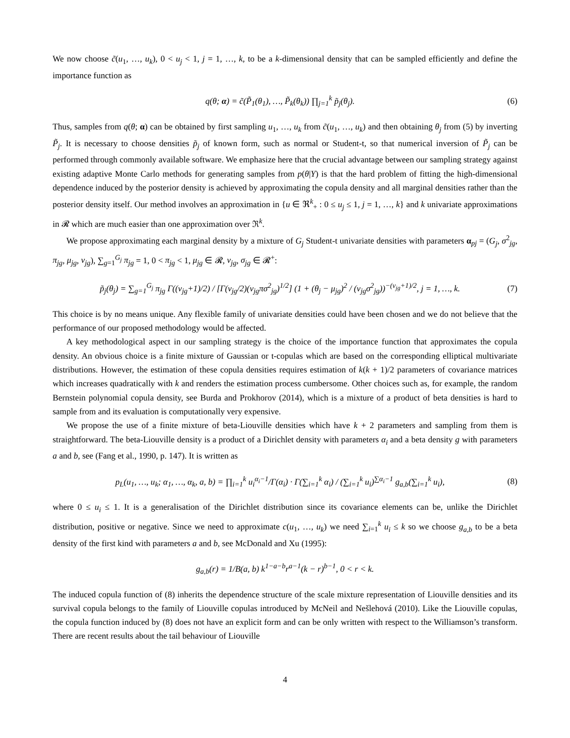We now choose c̃(u<sub>1</sub>, …, u<sub>k</sub>), 0 < u<sub>j</sub> < 1, j = 1, …, k, to be a k-dimensional density that can be sampled efficiently and define the importance function as
q(θ; α) = c̃(P̃<sub>1</sub>(θ<sub>1</sub>), …, P̃<sub>k</sub>(θ<sub>k</sub>)) ∏<sub>j=1</sub><sup>k</sup> p̃<sub>j</sub>(θ<sub>j</sub>). (6)
Thus, samples from q(θ; α) can be obtained by first sampling u<sub>1</sub>, …, u<sub>k</sub> from c̃(u<sub>1</sub>, …, u<sub>k</sub>) and then obtaining θ<sub>j</sub> from (5) by inverting P̃<sub>j</sub>. It is necessary to choose densities p̃<sub>j</sub> of known form, such as normal or Student-t, so that numerical inversion of P̃<sub>j</sub> can be performed through commonly available software. We emphasize here that the crucial advantage between our sampling strategy against existing adaptive Monte Carlo methods for generating samples from p(θ|Y) is that the hard problem of fitting the high-dimensional dependence induced by the posterior density is achieved by approximating the copula density and all marginal densities rather than the posterior density itself. Our method involves an approximation in {u ∈ ℜ<sup>k</sup><sub>+</sub> : 0 ≤ u<sub>j</sub> ≤ 1, j = 1, …, k} and k univariate approximations in 𝓡 which are much easier than one approximation over ℜ<sup>k</sup>.
We propose approximating each marginal density by a mixture of G<sub>j</sub> Student-t univariate densities with parameters α<sub>pj</sub> = (G<sub>j</sub>, σ<sup>2</sup><sub>jg</sub>, π<sub>jg</sub>, μ<sub>jg</sub>, ν<sub>jg</sub>), ∑<sub>g=1</sub><sup>G<sub>j</sub></sup> π<sub>jg</sub> = 1, 0 < π<sub>jg</sub> < 1, μ<sub>jg</sub> ∈ 𝓡, ν<sub>jg</sub>, σ<sub>jg</sub> ∈ 𝓡<sup>+</sup>:
p̃<sub>j</sub>(θ<sub>j</sub>) = ∑<sub>g=1</sub><sup>G<sub>j</sub></sup> π<sub>jg</sub> Γ((ν<sub>jg</sub>+1)/2) / [Γ(ν<sub>jg</sub>/2)(ν<sub>jg</sub>πσ<sup>2</sup><sub>jg</sub>)<sup>1/2</sup>] (1 + (θ<sub>j</sub> − μ<sub>jg</sub>)<sup>2</sup> / (ν<sub>jg</sub>σ<sup>2</sup><sub>jg</sub>))<sup>−(ν<sub>jg</sub>+1)/2</sup>, j = 1, …, k. (7)
This choice is by no means unique. Any flexible family of univariate densities could have been chosen and we do not believe that the performance of our proposed methodology would be affected.
A key methodological aspect in our sampling strategy is the choice of the importance function that approximates the copula density. An obvious choice is a finite mixture of Gaussian or t-copulas which are based on the corresponding elliptical multivariate distributions. However, the estimation of these copula densities requires estimation of k(k + 1)/2 parameters of covariance matrices which increases quadratically with k and renders the estimation process cumbersome. Other choices such as, for example, the random Bernstein polynomial copula density, see Burda and Prokhorov (2014), which is a mixture of a product of beta densities is hard to sample from and its evaluation is computationally very expensive.
We propose the use of a finite mixture of beta-Liouville densities which have k + 2 parameters and sampling from them is straightforward. The beta-Liouville density is a product of a Dirichlet density with parameters α<sub>i</sub> and a beta density g with parameters a and b, see (Fang et al., 1990, p. 147). It is written as
p<sub>L</sub>(u<sub>1</sub>, …, u<sub>k</sub>; α<sub>1</sub>, …, α<sub>k</sub>, a, b) = ∏<sub>i=1</sub><sup>k</sup> u<sub>i</sub><sup>α<sub>i</sub>−1</sup>/Γ(α<sub>i</sub>) · Γ(∑<sub>i=1</sub><sup>k</sup> α<sub>i</sub>) / (∑<sub>i=1</sub><sup>k</sup> u<sub>i</sub>)<sup>∑α<sub>i</sub>−1</sup> g<sub>a,b</sub>(∑<sub>i=1</sub><sup>k</sup> u<sub>i</sub>), (8)
where 0 ≤ u<sub>i</sub> ≤ 1. It is a generalisation of the Dirichlet distribution since its covariance elements can be, unlike the Dirichlet distribution, positive or negative. Since we need to approximate c(u<sub>1</sub>, …, u<sub>k</sub>) we need ∑<sub>i=1</sub><sup>k</sup> u<sub>i</sub> ≤ k so we choose g<sub>a,b</sub> to be a beta density of the first kind with parameters a and b, see McDonald and Xu (1995):
g<sub>a,b</sub>(r) = 1/B(a, b) k<sup>1−a−b</sup>r<sup>a−1</sup>(k − r)<sup>b−1</sup>, 0 < r < k.
The induced copula function of (8) inherits the dependence structure of the scale mixture representation of Liouville densities and its survival copula belongs to the family of Liouville copulas introduced by McNeil and Nešlehová (2010). Like the Liouville copulas, the copula function induced by (8) does not have an explicit form and can be only written with respect to the Williamson’s transform. There are recent results about the tail behaviour of Liouville
4